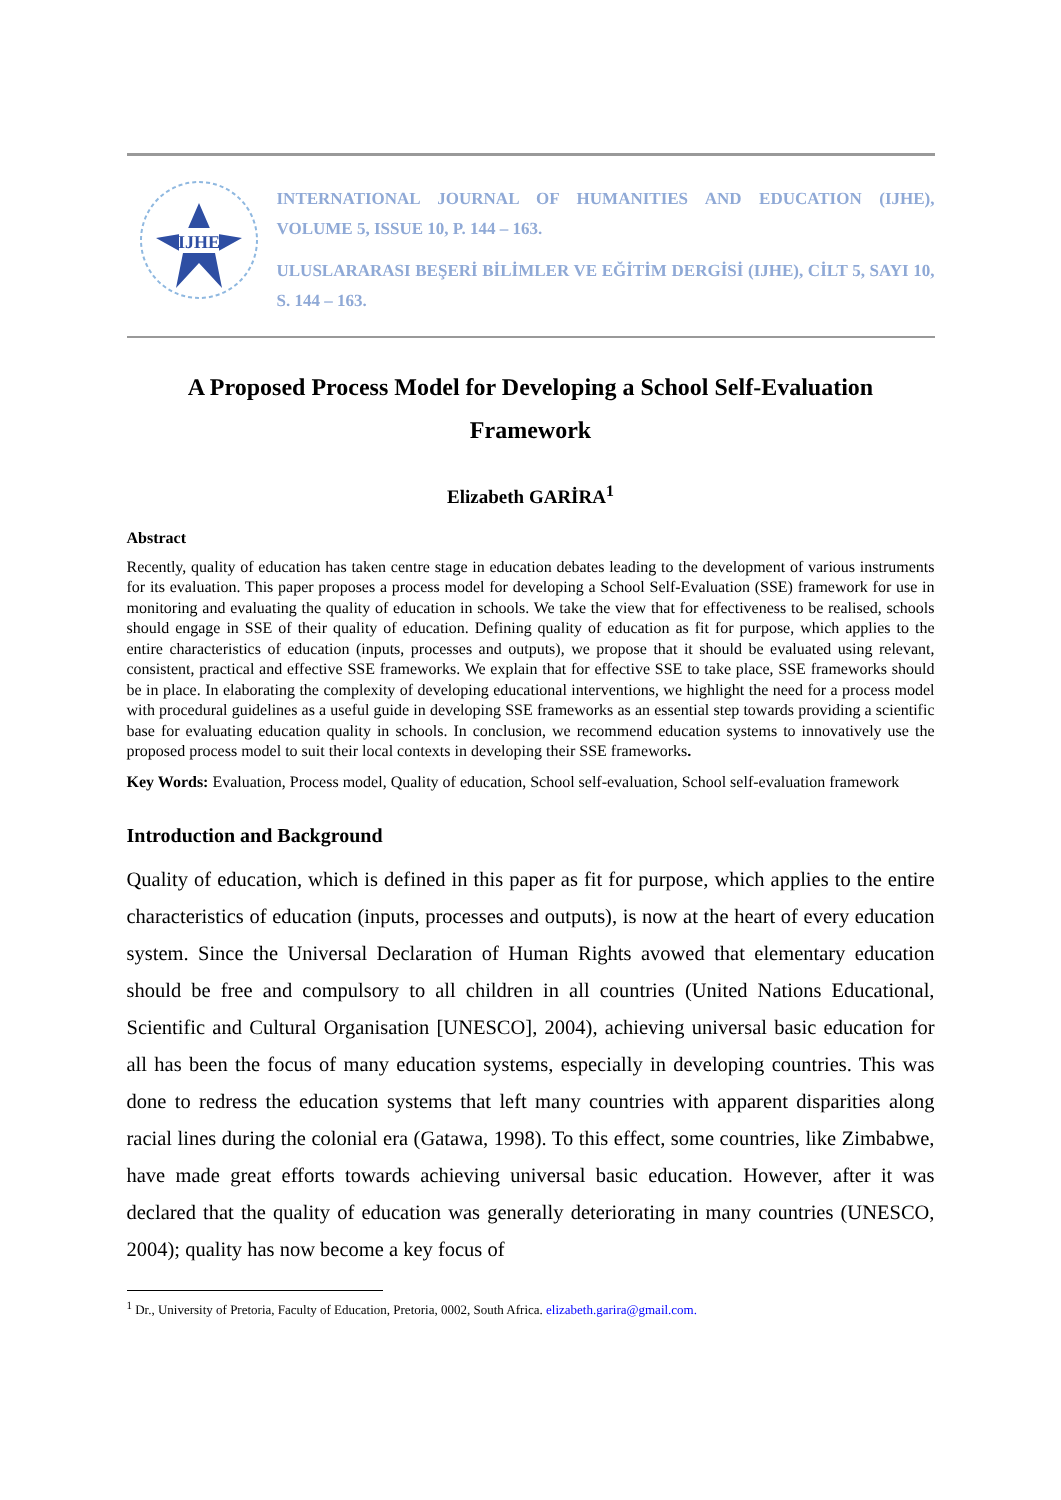IJHE
INTERNATIONAL JOURNAL OF HUMANITIES AND EDUCATION (IJHE), VOLUME 5, ISSUE 10, P. 144 – 163.
ULUSLARARASI BEŞERİ BİLİMLER VE EĞİTİM DERGİSİ (IJHE), CİLT 5, SAYI 10, S. 144 – 163.
A Proposed Process Model for Developing a School Self-Evaluation Framework
Elizabeth GARİRA<sup>1</sup>
Abstract
Recently, quality of education has taken centre stage in education debates leading to the development of various instruments for its evaluation. This paper proposes a process model for developing a School Self-Evaluation (SSE) framework for use in monitoring and evaluating the quality of education in schools. We take the view that for effectiveness to be realised, schools should engage in SSE of their quality of education. Defining quality of education as fit for purpose, which applies to the entire characteristics of education (inputs, processes and outputs), we propose that it should be evaluated using relevant, consistent, practical and effective SSE frameworks. We explain that for effective SSE to take place, SSE frameworks should be in place. In elaborating the complexity of developing educational interventions, we highlight the need for a process model with procedural guidelines as a useful guide in developing SSE frameworks as an essential step towards providing a scientific base for evaluating education quality in schools. In conclusion, we recommend education systems to innovatively use the proposed process model to suit their local contexts in developing their SSE frameworks.
Key Words: Evaluation, Process model, Quality of education, School self-evaluation, School self-evaluation framework
Introduction and Background
Quality of education, which is defined in this paper as fit for purpose, which applies to the entire characteristics of education (inputs, processes and outputs), is now at the heart of every education system. Since the Universal Declaration of Human Rights avowed that elementary education should be free and compulsory to all children in all countries (United Nations Educational, Scientific and Cultural Organisation [UNESCO], 2004), achieving universal basic education for all has been the focus of many education systems, especially in developing countries. This was done to redress the education systems that left many countries with apparent disparities along racial lines during the colonial era (Gatawa, 1998). To this effect, some countries, like Zimbabwe, have made great efforts towards achieving universal basic education. However, after it was declared that the quality of education was generally deteriorating in many countries (UNESCO, 2004); quality has now become a key focus of
<sup>1</sup> Dr., University of Pretoria, Faculty of Education, Pretoria, 0002, South Africa. elizabeth.garira@gmail.com.